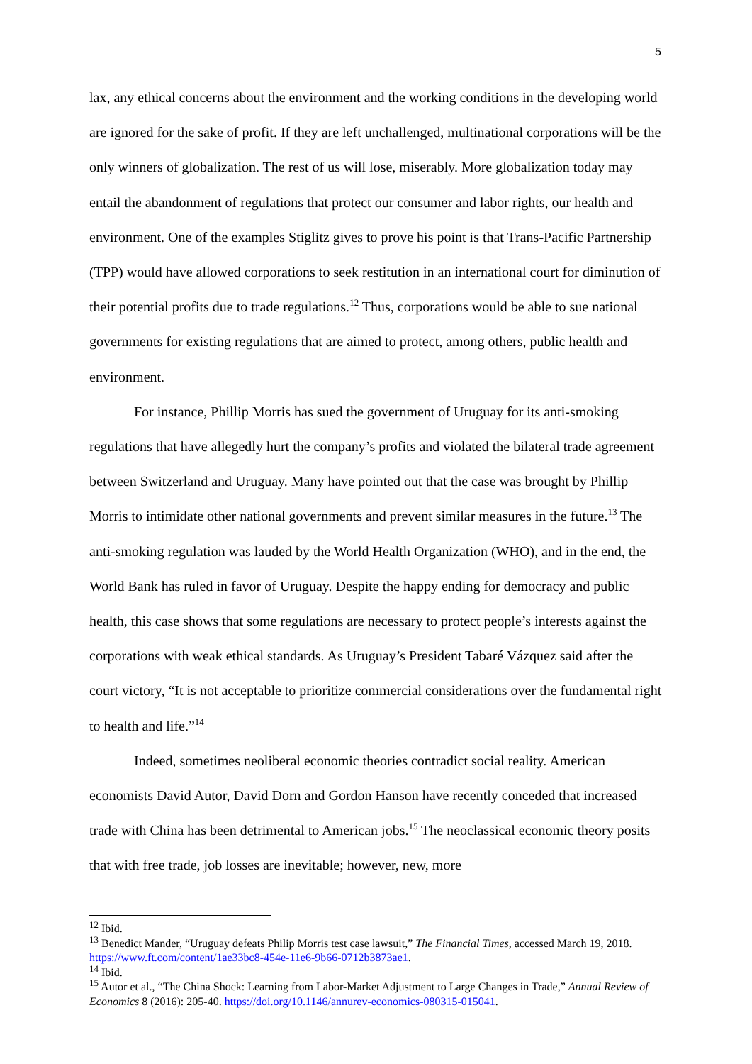5
lax, any ethical concerns about the environment and the working conditions in the developing world are ignored for the sake of profit. If they are left unchallenged, multinational corporations will be the only winners of globalization. The rest of us will lose, miserably. More globalization today may entail the abandonment of regulations that protect our consumer and labor rights, our health and environment. One of the examples Stiglitz gives to prove his point is that Trans-Pacific Partnership (TPP) would have allowed corporations to seek restitution in an international court for diminution of their potential profits due to trade regulations.<sup>12</sup> Thus, corporations would be able to sue national governments for existing regulations that are aimed to protect, among others, public health and environment.
For instance, Phillip Morris has sued the government of Uruguay for its anti-smoking regulations that have allegedly hurt the company’s profits and violated the bilateral trade agreement between Switzerland and Uruguay. Many have pointed out that the case was brought by Phillip Morris to intimidate other national governments and prevent similar measures in the future.<sup>13</sup> The anti-smoking regulation was lauded by the World Health Organization (WHO), and in the end, the World Bank has ruled in favor of Uruguay. Despite the happy ending for democracy and public health, this case shows that some regulations are necessary to protect people’s interests against the corporations with weak ethical standards. As Uruguay’s President Tabaré Vázquez said after the court victory, “It is not acceptable to prioritize commercial considerations over the fundamental right to health and life.”<sup>14</sup>
Indeed, sometimes neoliberal economic theories contradict social reality. American economists David Autor, David Dorn and Gordon Hanson have recently conceded that increased trade with China has been detrimental to American jobs.<sup>15</sup> The neoclassical economic theory posits that with free trade, job losses are inevitable; however, new, more
<sup>12</sup> Ibid.
<sup>13</sup> Benedict Mander, “Uruguay defeats Philip Morris test case lawsuit,” The Financial Times, accessed March 19, 2018. https://www.ft.com/content/1ae33bc8-454e-11e6-9b66-0712b3873ae1.
<sup>14</sup> Ibid.
<sup>15</sup> Autor et al., “The China Shock: Learning from Labor-Market Adjustment to Large Changes in Trade,” Annual Review of Economics 8 (2016): 205-40. https://doi.org/10.1146/annurev-economics-080315-015041.